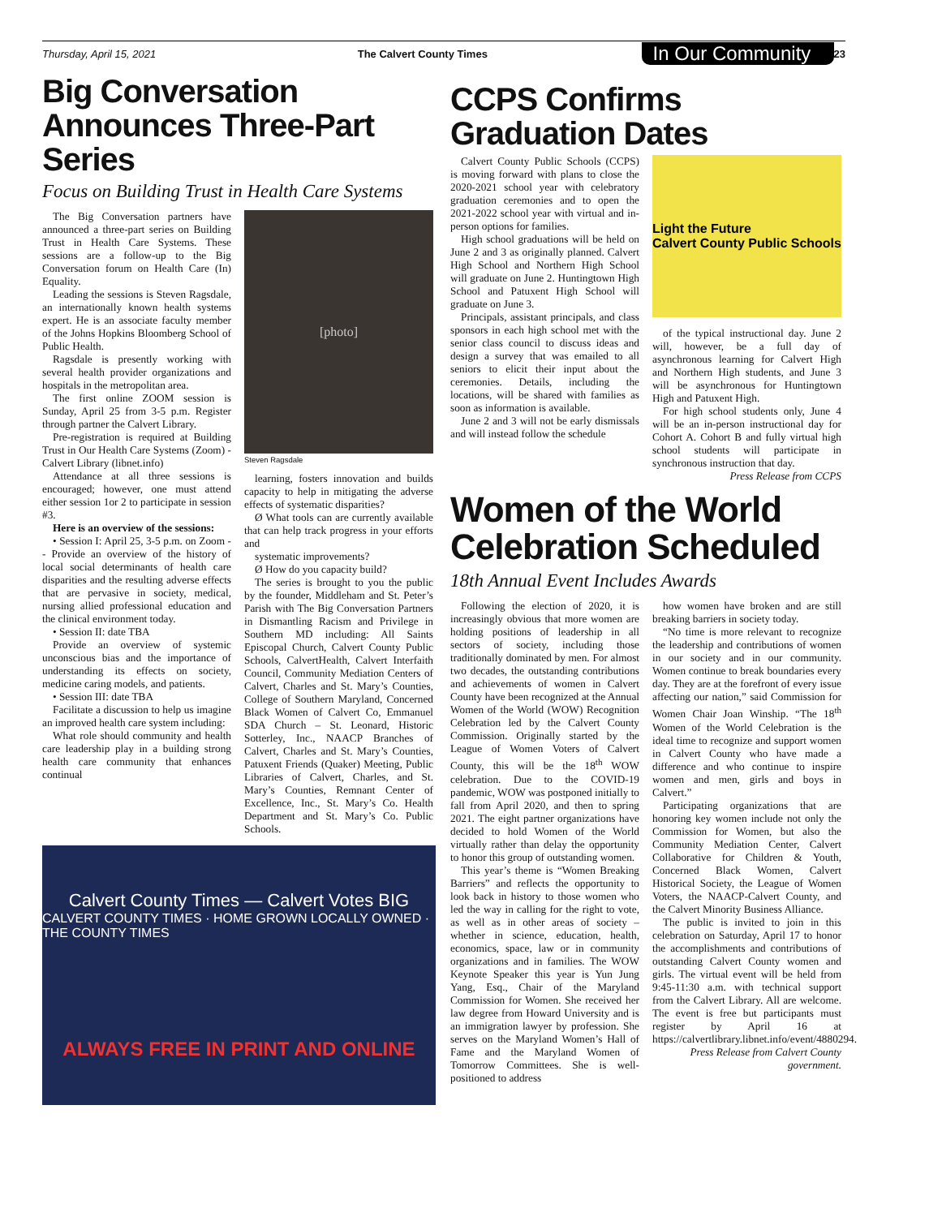Thursday, April 15, 2021 The Calvert County Times In Our Community 23
Big Conversation Announces Three-Part Series
Focus on Building Trust in Health Care Systems
The Big Conversation partners have announced a three-part series on Building Trust in Health Care Systems. These sessions are a follow-up to the Big Conversation forum on Health Care (In) Equality.
Leading the sessions is Steven Ragsdale, an internationally known health systems expert. He is an associate faculty member of the Johns Hopkins Bloomberg School of Public Health.
Ragsdale is presently working with several health provider organizations and hospitals in the metropolitan area.
The first online ZOOM session is Sunday, April 25 from 3-5 p.m. Register through partner the Calvert Library.
Pre-registration is required at Building Trust in Our Health Care Systems (Zoom) - Calvert Library (libnet.info)
Attendance at all three sessions is encouraged; however, one must attend either session 1or 2 to participate in session #3.
Here is an overview of the sessions:
• Session I: April 25, 3-5 p.m. on Zoom -- Provide an overview of the history of local social determinants of health care disparities and the resulting adverse effects that are pervasive in society, medical, nursing allied professional education and the clinical environment today.
• Session II: date TBA
Provide an overview of systemic unconscious bias and the importance of understanding its effects on society, medicine caring models, and patients.
• Session III: date TBA
Facilitate a discussion to help us imagine an improved health care system including:
What role should community and health care leadership play in a building strong health care community that enhances continual
[photo]
Steven Ragsdale
learning, fosters innovation and builds capacity to help in mitigating the adverse effects of systematic disparities?
Ø What tools can are currently available that can help track progress in your efforts and
systematic improvements?
Ø How do you capacity build?
The series is brought to you the public by the founder, Middleham and St. Peter’s Parish with The Big Conversation Partners in Dismantling Racism and Privilege in Southern MD including: All Saints Episcopal Church, Calvert County Public Schools, CalvertHealth, Calvert Interfaith Council, Community Mediation Centers of Calvert, Charles and St. Mary’s Counties, College of Southern Maryland, Concerned Black Women of Calvert Co, Emmanuel SDA Church – St. Leonard, Historic Sotterley, Inc., NAACP Branches of Calvert, Charles and St. Mary’s Counties, Patuxent Friends (Quaker) Meeting, Public Libraries of Calvert, Charles, and St. Mary’s Counties, Remnant Center of Excellence, Inc., St. Mary’s Co. Health Department and St. Mary’s Co. Public Schools.
Calvert County Times — Calvert Votes BIG
CALVERT COUNTY TIMES · HOME GROWN LOCALLY OWNED · THE COUNTY TIMES
ALWAYS FREE IN PRINT AND ONLINE
CCPS Confirms Graduation Dates
Calvert County Public Schools (CCPS) is moving forward with plans to close the 2020-2021 school year with celebratory graduation ceremonies and to open the 2021-2022 school year with virtual and in-person options for families.
High school graduations will be held on June 2 and 3 as originally planned. Calvert High School and Northern High School will graduate on June 2. Huntingtown High School and Patuxent High School will graduate on June 3.
Principals, assistant principals, and class sponsors in each high school met with the senior class council to discuss ideas and design a survey that was emailed to all seniors to elicit their input about the ceremonies. Details, including the locations, will be shared with families as soon as information is available.
June 2 and 3 will not be early dismissals and will instead follow the schedule
Light the Future
Calvert County Public Schools
of the typical instructional day. June 2 will, however, be a full day of asynchronous learning for Calvert High and Northern High students, and June 3 will be asynchronous for Huntingtown High and Patuxent High.
For high school students only, June 4 will be an in-person instructional day for Cohort A. Cohort B and fully virtual high school students will participate in synchronous instruction that day.
Press Release from CCPS
Women of the World Celebration Scheduled
18th Annual Event Includes Awards
Following the election of 2020, it is increasingly obvious that more women are holding positions of leadership in all sectors of society, including those traditionally dominated by men. For almost two decades, the outstanding contributions and achievements of women in Calvert County have been recognized at the Annual Women of the World (WOW) Recognition Celebration led by the Calvert County Commission. Originally started by the League of Women Voters of Calvert County, this will be the 18<sup>th</sup> WOW celebration. Due to the COVID-19 pandemic, WOW was postponed initially to fall from April 2020, and then to spring 2021. The eight partner organizations have decided to hold Women of the World virtually rather than delay the opportunity to honor this group of outstanding women.
This year’s theme is “Women Breaking Barriers” and reflects the opportunity to look back in history to those women who led the way in calling for the right to vote, as well as in other areas of society – whether in science, education, health, economics, space, law or in community organizations and in families. The WOW Keynote Speaker this year is Yun Jung Yang, Esq., Chair of the Maryland Commission for Women. She received her law degree from Howard University and is an immigration lawyer by profession. She serves on the Maryland Women’s Hall of Fame and the Maryland Women of Tomorrow Committees. She is well-positioned to address
how women have broken and are still breaking barriers in society today.
“No time is more relevant to recognize the leadership and contributions of women in our society and in our community. Women continue to break boundaries every day. They are at the forefront of every issue affecting our nation,” said Commission for Women Chair Joan Winship. “The 18<sup>th</sup> Women of the World Celebration is the ideal time to recognize and support women in Calvert County who have made a difference and who continue to inspire women and men, girls and boys in Calvert.”
Participating organizations that are honoring key women include not only the Commission for Women, but also the Community Mediation Center, Calvert Collaborative for Children & Youth, Concerned Black Women, Calvert Historical Society, the League of Women Voters, the NAACP-Calvert County, and the Calvert Minority Business Alliance.
The public is invited to join in this celebration on Saturday, April 17 to honor the accomplishments and contributions of outstanding Calvert County women and girls. The virtual event will be held from 9:45-11:30 a.m. with technical support from the Calvert Library. All are welcome. The event is free but participants must register by April 16 at https://calvertlibrary.libnet.info/event/4880294.
Press Release from Calvert County government.